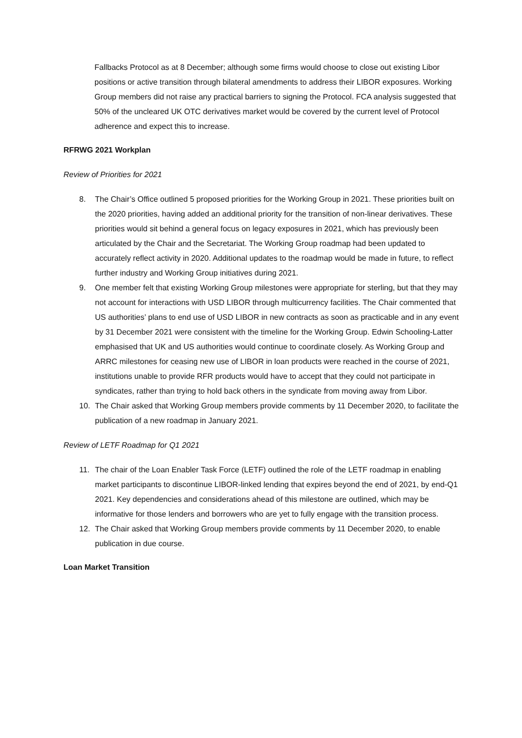Fallbacks Protocol as at 8 December; although some firms would choose to close out existing Libor positions or active transition through bilateral amendments to address their LIBOR exposures. Working Group members did not raise any practical barriers to signing the Protocol. FCA analysis suggested that 50% of the uncleared UK OTC derivatives market would be covered by the current level of Protocol adherence and expect this to increase.
RFRWG 2021 Workplan
Review of Priorities for 2021
8. The Chair’s Office outlined 5 proposed priorities for the Working Group in 2021. These priorities built on the 2020 priorities, having added an additional priority for the transition of non-linear derivatives. These priorities would sit behind a general focus on legacy exposures in 2021, which has previously been articulated by the Chair and the Secretariat. The Working Group roadmap had been updated to accurately reflect activity in 2020. Additional updates to the roadmap would be made in future, to reflect further industry and Working Group initiatives during 2021.
9. One member felt that existing Working Group milestones were appropriate for sterling, but that they may not account for interactions with USD LIBOR through multicurrency facilities. The Chair commented that US authorities’ plans to end use of USD LIBOR in new contracts as soon as practicable and in any event by 31 December 2021 were consistent with the timeline for the Working Group. Edwin Schooling-Latter emphasised that UK and US authorities would continue to coordinate closely. As Working Group and ARRC milestones for ceasing new use of LIBOR in loan products were reached in the course of 2021, institutions unable to provide RFR products would have to accept that they could not participate in syndicates, rather than trying to hold back others in the syndicate from moving away from Libor.
10. The Chair asked that Working Group members provide comments by 11 December 2020, to facilitate the publication of a new roadmap in January 2021.
Review of LETF Roadmap for Q1 2021
11. The chair of the Loan Enabler Task Force (LETF) outlined the role of the LETF roadmap in enabling market participants to discontinue LIBOR-linked lending that expires beyond the end of 2021, by end-Q1 2021. Key dependencies and considerations ahead of this milestone are outlined, which may be informative for those lenders and borrowers who are yet to fully engage with the transition process.
12. The Chair asked that Working Group members provide comments by 11 December 2020, to enable publication in due course.
Loan Market Transition